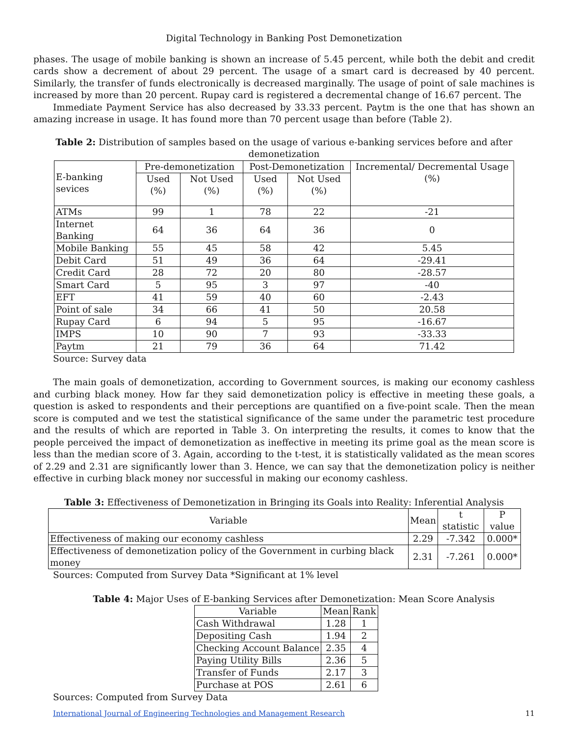Digital Technology in Banking Post Demonetization
phases. The usage of mobile banking is shown an increase of 5.45 percent, while both the debit and credit cards show a decrement of about 29 percent. The usage of a smart card is decreased by 40 percent. Similarly, the transfer of funds electronically is decreased marginally. The usage of point of sale machines is increased by more than 20 percent. Rupay card is registered a decremental change of 16.67 percent. The
Immediate Payment Service has also decreased by 33.33 percent. Paytm is the one that has shown an amazing increase in usage. It has found more than 70 percent usage than before (Table 2).
Table 2: Distribution of samples based on the usage of various e-banking services before and after demonetization
| E-banking sevices | Pre-demonetization | | Post-Demonetization | | Incremental/ Decremental Usage (%) |
| --- | --- | --- | --- | --- | --- |
| | Used (%) | Not Used (%) | Used (%) | Not Used (%) | |
| ATMs | 99 | 1 | 78 | 22 | -21 |
| Internet Banking | 64 | 36 | 64 | 36 | 0 |
| Mobile Banking | 55 | 45 | 58 | 42 | 5.45 |
| Debit Card | 51 | 49 | 36 | 64 | -29.41 |
| Credit Card | 28 | 72 | 20 | 80 | -28.57 |
| Smart Card | 5 | 95 | 3 | 97 | -40 |
| EFT | 41 | 59 | 40 | 60 | -2.43 |
| Point of sale | 34 | 66 | 41 | 50 | 20.58 |
| Rupay Card | 6 | 94 | 5 | 95 | -16.67 |
| IMPS | 10 | 90 | 7 | 93 | -33.33 |
| Paytm | 21 | 79 | 36 | 64 | 71.42 |
Source: Survey data
The main goals of demonetization, according to Government sources, is making our economy cashless and curbing black money. How far they said demonetization policy is effective in meeting these goals, a question is asked to respondents and their perceptions are quantified on a five-point scale. Then the mean score is computed and we test the statistical significance of the same under the parametric test procedure and the results of which are reported in Table 3. On interpreting the results, it comes to know that the people perceived the impact of demonetization as ineffective in meeting its prime goal as the mean score is less than the median score of 3. Again, according to the t-test, it is statistically validated as the mean scores of 2.29 and 2.31 are significantly lower than 3. Hence, we can say that the demonetization policy is neither effective in curbing black money nor successful in making our economy cashless.
Table 3: Effectiveness of Demonetization in Bringing its Goals into Reality: Inferential Analysis
| Variable | Mean | t statistic | P value |
| Effectiveness of making our economy cashless | 2.29 | -7.342 | 0.000* |
| Effectiveness of demonetization policy of the Government in curbing black money | 2.31 | -7.261 | 0.000* |
Sources: Computed from Survey Data *Significant at 1% level
Table 4: Major Uses of E-banking Services after Demonetization: Mean Score Analysis
| Variable | Mean | Rank |
| Cash Withdrawal | 1.28 | 1 |
| Depositing Cash | 1.94 | 2 |
| Checking Account Balance | 2.35 | 4 |
| Paying Utility Bills | 2.36 | 5 |
| Transfer of Funds | 2.17 | 3 |
| Purchase at POS | 2.61 | 6 |
Sources: Computed from Survey Data
International Journal of Engineering Technologies and Management Research 11